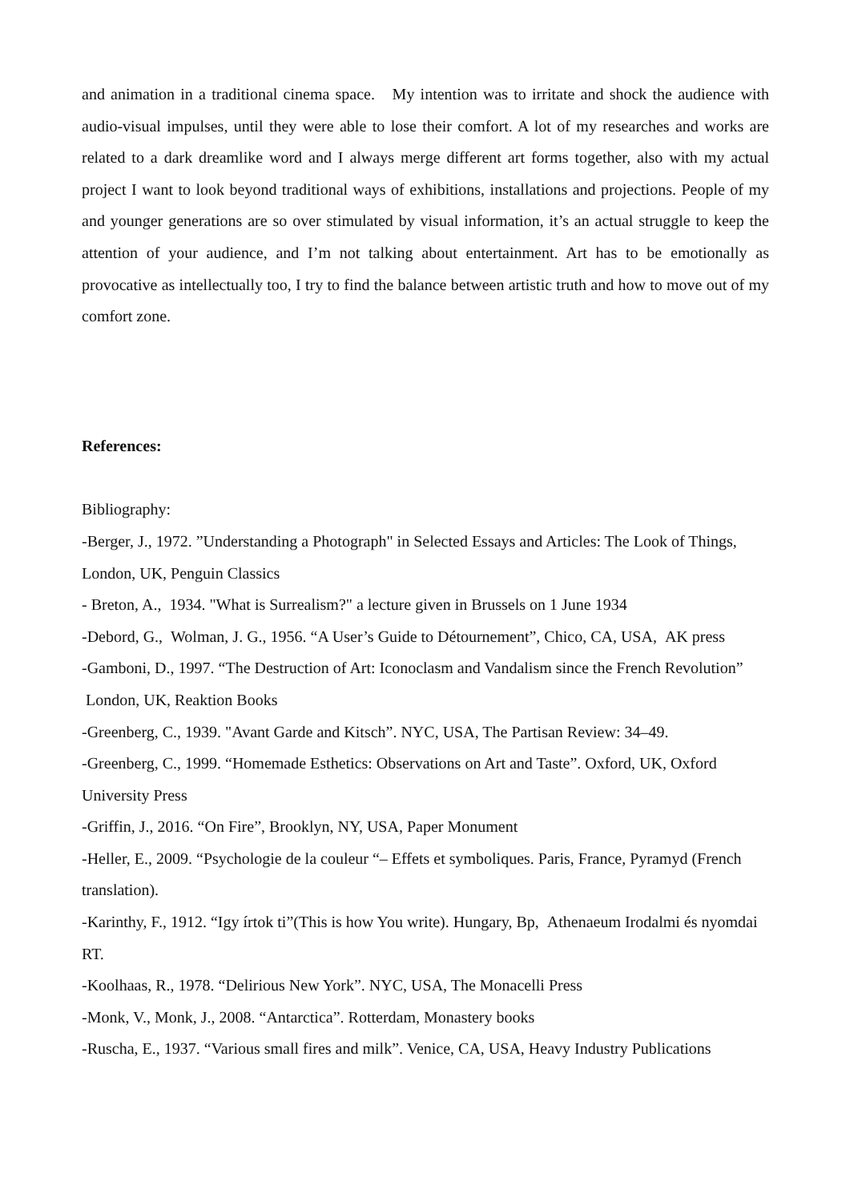and animation in a traditional cinema space. My intention was to irritate and shock the audience with audio-visual impulses, until they were able to lose their comfort. A lot of my researches and works are related to a dark dreamlike word and I always merge different art forms together, also with my actual project I want to look beyond traditional ways of exhibitions, installations and projections. People of my and younger generations are so over stimulated by visual information, it’s an actual struggle to keep the attention of your audience, and I’m not talking about entertainment. Art has to be emotionally as provocative as intellectually too, I try to find the balance between artistic truth and how to move out of my comfort zone.
References:
Bibliography:
-Berger, J., 1972. ”Understanding a Photograph" in Selected Essays and Articles: The Look of Things, London, UK, Penguin Classics
- Breton, A., 1934. "What is Surrealism?" a lecture given in Brussels on 1 June 1934
-Debord, G., Wolman, J. G., 1956. “A User’s Guide to Détournement”, Chico, CA, USA, AK press
-Gamboni, D., 1997. “The Destruction of Art: Iconoclasm and Vandalism since the French Revolution” London, UK, Reaktion Books
-Greenberg, C., 1939. "Avant Garde and Kitsch”. NYC, USA, The Partisan Review: 34–49.
-Greenberg, C., 1999. “Homemade Esthetics: Observations on Art and Taste”. Oxford, UK, Oxford University Press
-Griffin, J., 2016. “On Fire”, Brooklyn, NY, USA, Paper Monument
-Heller, E., 2009. “Psychologie de la couleur “– Effets et symboliques. Paris, France, Pyramyd (French translation).
-Karinthy, F., 1912. “Igy írtok ti”(This is how You write). Hungary, Bp, Athenaeum Irodalmi és nyomdai RT.
-Koolhaas, R., 1978. “Delirious New York”. NYC, USA, The Monacelli Press
-Monk, V., Monk, J., 2008. “Antarctica”. Rotterdam, Monastery books
-Ruscha, E., 1937. “Various small fires and milk”. Venice, CA, USA, Heavy Industry Publications